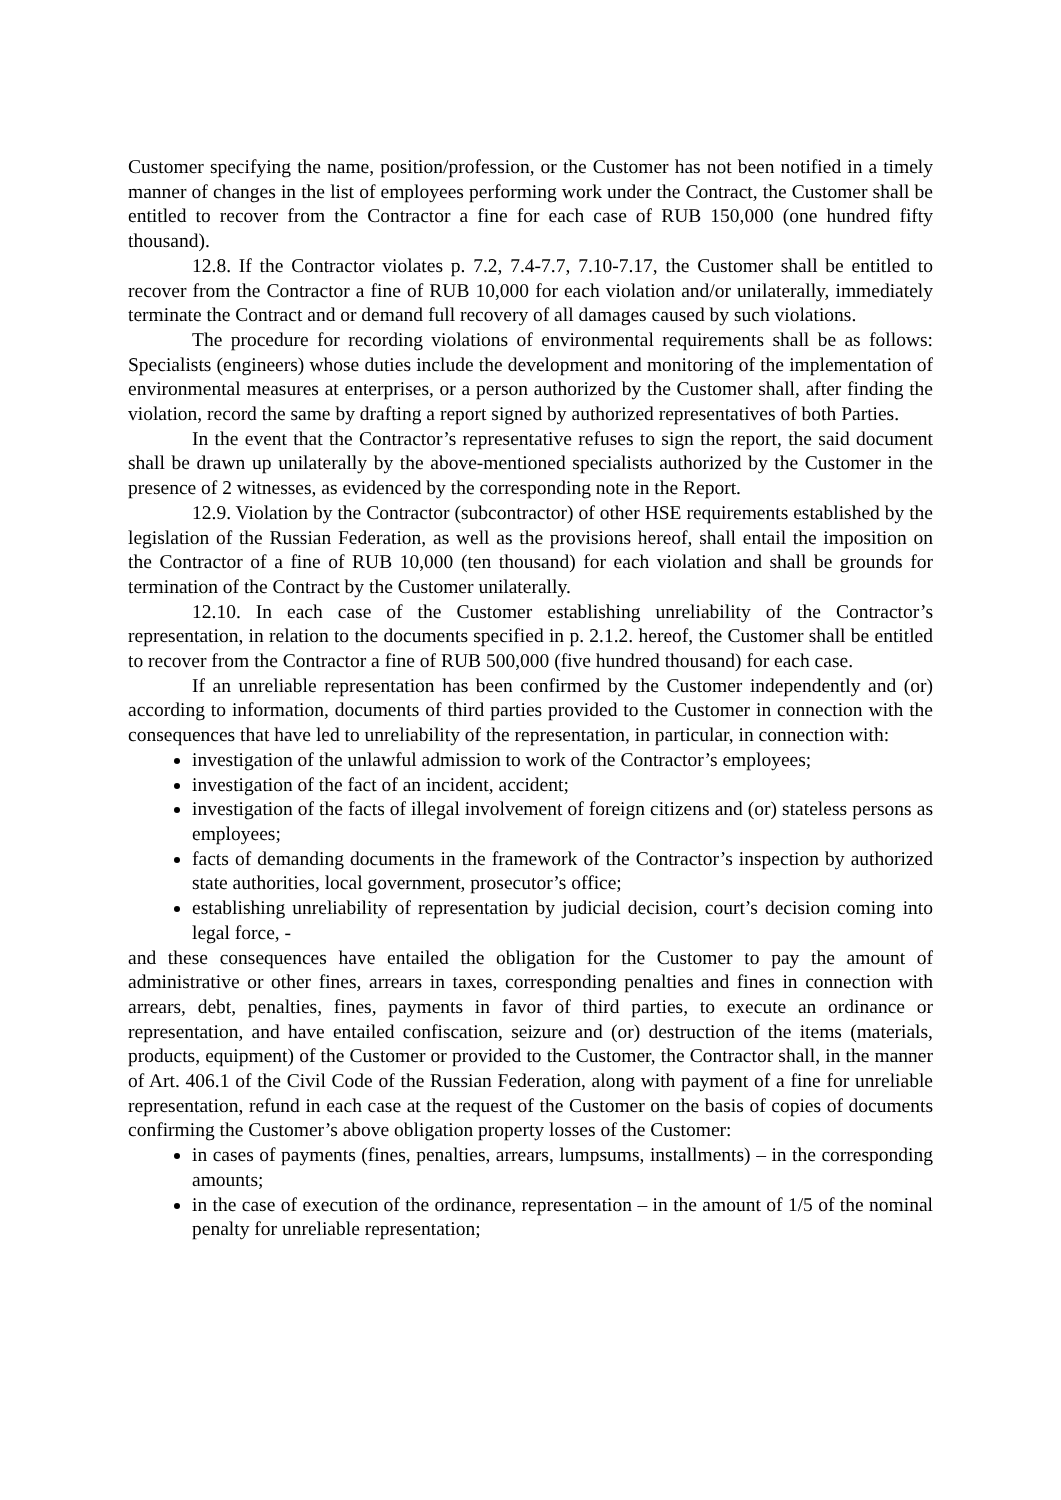Customer specifying the name, position/profession, or the Customer has not been notified in a timely manner of changes in the list of employees performing work under the Contract, the Customer shall be entitled to recover from the Contractor a fine for each case of RUB 150,000 (one hundred fifty thousand).
12.8. If the Contractor violates p. 7.2, 7.4-7.7, 7.10-7.17, the Customer shall be entitled to recover from the Contractor a fine of RUB 10,000 for each violation and/or unilaterally, immediately terminate the Contract and or demand full recovery of all damages caused by such violations.
The procedure for recording violations of environmental requirements shall be as follows: Specialists (engineers) whose duties include the development and monitoring of the implementation of environmental measures at enterprises, or a person authorized by the Customer shall, after finding the violation, record the same by drafting a report signed by authorized representatives of both Parties.
In the event that the Contractor’s representative refuses to sign the report, the said document shall be drawn up unilaterally by the above-mentioned specialists authorized by the Customer in the presence of 2 witnesses, as evidenced by the corresponding note in the Report.
12.9. Violation by the Contractor (subcontractor) of other HSE requirements established by the legislation of the Russian Federation, as well as the provisions hereof, shall entail the imposition on the Contractor of a fine of RUB 10,000 (ten thousand) for each violation and shall be grounds for termination of the Contract by the Customer unilaterally.
12.10. In each case of the Customer establishing unreliability of the Contractor’s representation, in relation to the documents specified in p. 2.1.2. hereof, the Customer shall be entitled to recover from the Contractor a fine of RUB 500,000 (five hundred thousand) for each case.
If an unreliable representation has been confirmed by the Customer independently and (or) according to information, documents of third parties provided to the Customer in connection with the consequences that have led to unreliability of the representation, in particular, in connection with:
investigation of the unlawful admission to work of the Contractor’s employees;
investigation of the fact of an incident, accident;
investigation of the facts of illegal involvement of foreign citizens and (or) stateless persons as employees;
facts of demanding documents in the framework of the Contractor’s inspection by authorized state authorities, local government, prosecutor’s office;
establishing unreliability of representation by judicial decision, court’s decision coming into legal force, -
and these consequences have entailed the obligation for the Customer to pay the amount of administrative or other fines, arrears in taxes, corresponding penalties and fines in connection with arrears, debt, penalties, fines, payments in favor of third parties, to execute an ordinance or representation, and have entailed confiscation, seizure and (or) destruction of the items (materials, products, equipment) of the Customer or provided to the Customer, the Contractor shall, in the manner of Art. 406.1 of the Civil Code of the Russian Federation, along with payment of a fine for unreliable representation, refund in each case at the request of the Customer on the basis of copies of documents confirming the Customer’s above obligation property losses of the Customer:
in cases of payments (fines, penalties, arrears, lumpsums, installments) – in the corresponding amounts;
in the case of execution of the ordinance, representation – in the amount of 1/5 of the nominal penalty for unreliable representation;